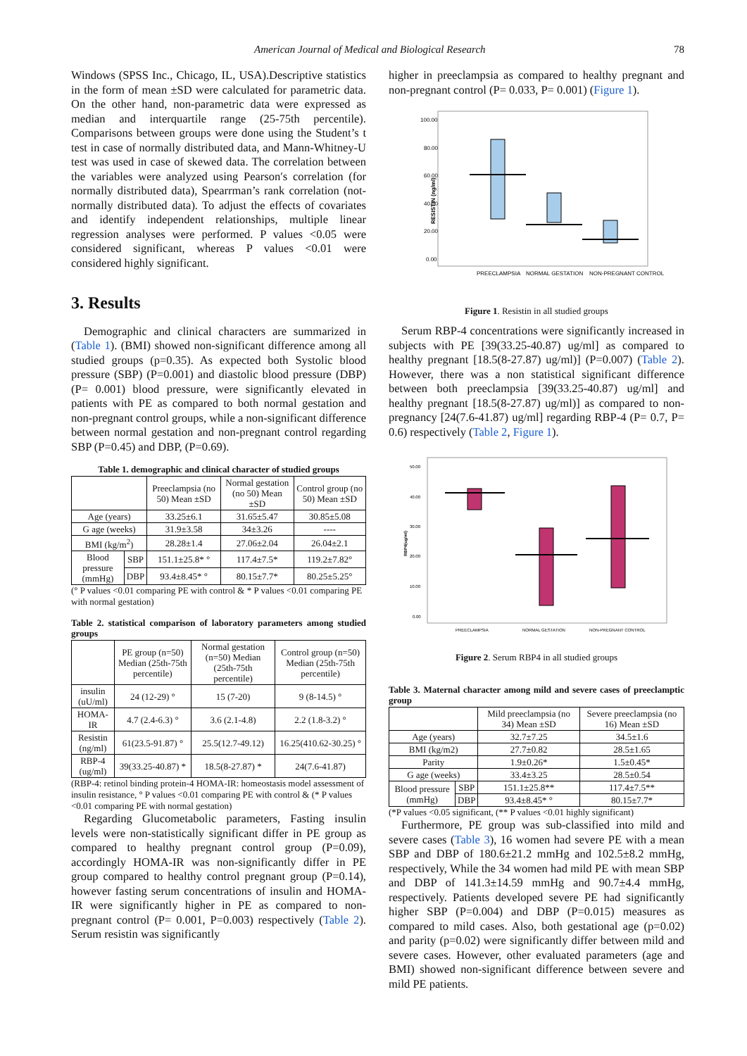American Journal of Medical and Biological Research 78
Windows (SPSS Inc., Chicago, IL, USA).Descriptive statistics in the form of mean ±SD were calculated for parametric data. On the other hand, non-parametric data were expressed as median and interquartile range (25-75th percentile). Comparisons between groups were done using the Student’s t test in case of normally distributed data, and Mann-Whitney-U test was used in case of skewed data. The correlation between the variables were analyzed using Pearson′s correlation (for normally distributed data), Spearrman’s rank correlation (not- normally distributed data). To adjust the effects of covariates and identify independent relationships, multiple linear regression analyses were performed. P values <0.05 were considered significant, whereas P values <0.01 were considered highly significant.
3. Results
Demographic and clinical characters are summarized in (Table 1). (BMI) showed non-significant difference among all studied groups (p=0.35). As expected both Systolic blood pressure (SBP) (P=0.001) and diastolic blood pressure (DBP) (P= 0.001) blood pressure, were significantly elevated in patients with PE as compared to both normal gestation and non-pregnant control groups, while a non-significant difference between normal gestation and non-pregnant control regarding SBP (P=0.45) and DBP, (P=0.69).
Table 1. demographic and clinical character of studied groups
| | | Preeclampsia (no 50) Mean ±SD | Normal gestation (no 50) Mean ±SD | Control group (no 50) Mean ±SD |
| --- | --- | --- | --- | --- |
| Age (years) | | 33.25±6.1 | 31.65±5.47 | 30.85±5.08 |
| G age (weeks) | | 31.9±3.58 | 34±3.26 | ---- |
| BMI (kg/m<sup>2</sup>) | | 28.28±1.4 | 27.06±2.04 | 26.04±2.1 |
| Blood pressure (mmHg) | SBP | 151.1±25.8* ° | 117.4±7.5* | 119.2±7.82° |
| | DBP | 93.4±8.45* ° | 80.15±7.7* | 80.25±5.25° |
(° P values <0.01 comparing PE with control & * P values <0.01 comparing PE with normal gestation)
Table 2. statistical comparison of laboratory parameters among studied groups
| | PE group (n=50) Median (25th-75th percentile) | Normal gestation (n=50) Median (25th-75th percentile) | Control group (n=50) Median (25th-75th percentile) |
| --- | --- | --- | --- |
| insulin (uU/ml) | 24 (12-29) ° | 15 (7-20) | 9 (8-14.5) ° |
| HOMA-IR | 4.7 (2.4-6.3) ° | 3.6 (2.1-4.8) | 2.2 (1.8-3.2) ° |
| Resistin (ng/ml) | 61(23.5-91.87) ° | 25.5(12.7-49.12) | 16.25(410.62-30.25) ° |
| RBP-4 (ug/ml) | 39(33.25-40.87) * | 18.5(8-27.87) * | 24(7.6-41.87) |
(RBP-4: retinol binding protein-4 HOMA-IR: homeostasis model assessment of insulin resistance, ° P values <0.01 comparing PE with control & (* P values <0.01 comparing PE with normal gestation)
Regarding Glucometabolic parameters, Fasting insulin levels were non-statistically significant differ in PE group as compared to healthy pregnant control group (P=0.09), accordingly HOMA-IR was non-significantly differ in PE group compared to healthy control pregnant group (P=0.14), however fasting serum concentrations of insulin and HOMA-IR were significantly higher in PE as compared to non-pregnant control (P= 0.001, P=0.003) respectively (Table 2). Serum resistin was significantly
higher in preeclampsia as compared to healthy pregnant and non-pregnant control (P= 0.033, P= 0.001) (Figure 1).
100.00
80.00
60.00
40.00
20.00
0.00
PREECLAMPSIA
NORMAL GESTATION
NON-PREGNANT CONTROL
RESISTIN (ng/ml)
Figure 1. Resistin in all studied groups
Serum RBP-4 concentrations were significantly increased in subjects with PE [39(33.25-40.87) ug/ml] as compared to healthy pregnant [18.5(8-27.87) ug/ml)] (P=0.007) (Table 2). However, there was a non statistical significant difference between both preeclampsia [39(33.25-40.87) ug/ml] and healthy pregnant [18.5(8-27.87) ug/ml)] as compared to non-pregnancy [24(7.6-41.87) ug/ml] regarding RBP-4 (P= 0.7, P= 0.6) respectively (Table 2, Figure 1).
50.00
40.00
30.00
20.00
10.00
0.00
PREECLAMPSIA
NORMAL GESTATION
NON-PREGNANT CONTROL
RBP4(ug/ml)
Figure 2. Serum RBP4 in all studied groups
Table 3. Maternal character among mild and severe cases of preeclamptic group
| | | Mild preeclampsia (no 34) Mean ±SD | Severe preeclampsia (no 16) Mean ±SD |
| --- | --- | --- | --- |
| Age (years) | | 32.7±7.25 | 34.5±1.6 |
| BMI (kg/m2) | | 27.7±0.82 | 28.5±1.65 |
| Parity | | 1.9±0.26* | 1.5±0.45* |
| G age (weeks) | | 33.4±3.25 | 28.5±0.54 |
| Blood pressure (mmHg) | SBP | 151.1±25.8** | 117.4±7.5** |
| | DBP | 93.4±8.45* ° | 80.15±7.7* |
(*P values <0.05 significant, (** P values <0.01 highly significant)
Furthermore, PE group was sub-classified into mild and severe cases (Table 3), 16 women had severe PE with a mean SBP and DBP of 180.6±21.2 mmHg and 102.5±8.2 mmHg, respectively, While the 34 women had mild PE with mean SBP and DBP of 141.3±14.59 mmHg and 90.7±4.4 mmHg, respectively. Patients developed severe PE had significantly higher SBP (P=0.004) and DBP (P=0.015) measures as compared to mild cases. Also, both gestational age (p=0.02) and parity (p=0.02) were significantly differ between mild and severe cases. However, other evaluated parameters (age and BMI) showed non-significant difference between severe and mild PE patients.